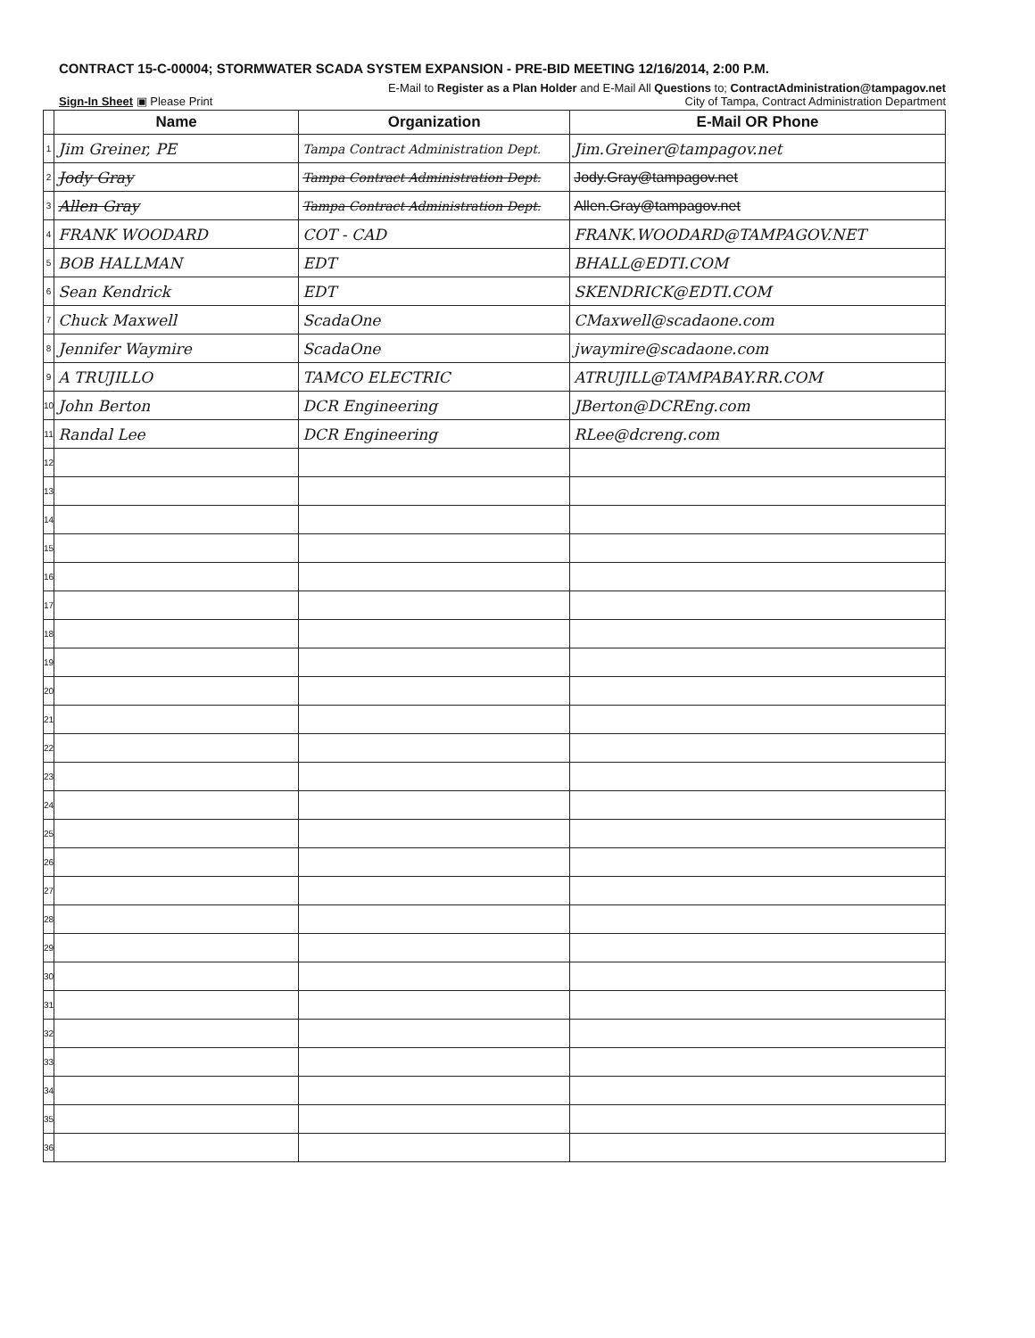CONTRACT 15-C-00004; STORMWATER SCADA SYSTEM EXPANSION - PRE-BID MEETING 12/16/2014, 2:00 P.M.
E-Mail to Register as a Plan Holder and E-Mail All Questions to; ContractAdministration@tampagov.net
Sign-In Sheet ▣ Please Print City of Tampa, Contract Administration Department
| | Name | Organization | E-Mail OR Phone |
| --- | --- | --- | --- |
| 1 | Jim Greiner, PE | Tampa Contract Administration Dept. | Jim.Greiner@tampagov.net |
| 2 | Jody Gray | Tampa Contract Administration Dept. | Jody.Gray@tampagov.net |
| 3 | Allen Gray | Tampa Contract Administration Dept. | Allen.Gray@tampagov.net |
| 4 | FRANK WOODARD | COT - CAD | FRANK.WOODARD@TAMPAGOV.NET |
| 5 | BOB HALLMAN | EDT | BHALL@EDTI.COM |
| 6 | Sean Kendrick | EDT | SKENDRICK@EDTI.COM |
| 7 | Chuck Maxwell | ScadaOne | CMaxwell@scadaone.com |
| 8 | Jennifer Waymire | ScadaOne | jwaymire@scadaone.com |
| 9 | A TRUJILLO | TAMCO ELECTRIC | ATRUJILL@TAMPABAY.RR.COM |
| 10 | John Berton | DCR Engineering | JBerton@DCREng.com |
| 11 | Randal Lee | DCR Engineering | RLee@dcreng.com |
| 12 | | | |
| 13 | | | |
| 14 | | | |
| 15 | | | |
| 16 | | | |
| 17 | | | |
| 18 | | | |
| 19 | | | |
| 20 | | | |
| 21 | | | |
| 22 | | | |
| 23 | | | |
| 24 | | | |
| 25 | | | |
| 26 | | | |
| 27 | | | |
| 28 | | | |
| 29 | | | |
| 30 | | | |
| 31 | | | |
| 32 | | | |
| 33 | | | |
| 34 | | | |
| 35 | | | |
| 36 | | | |